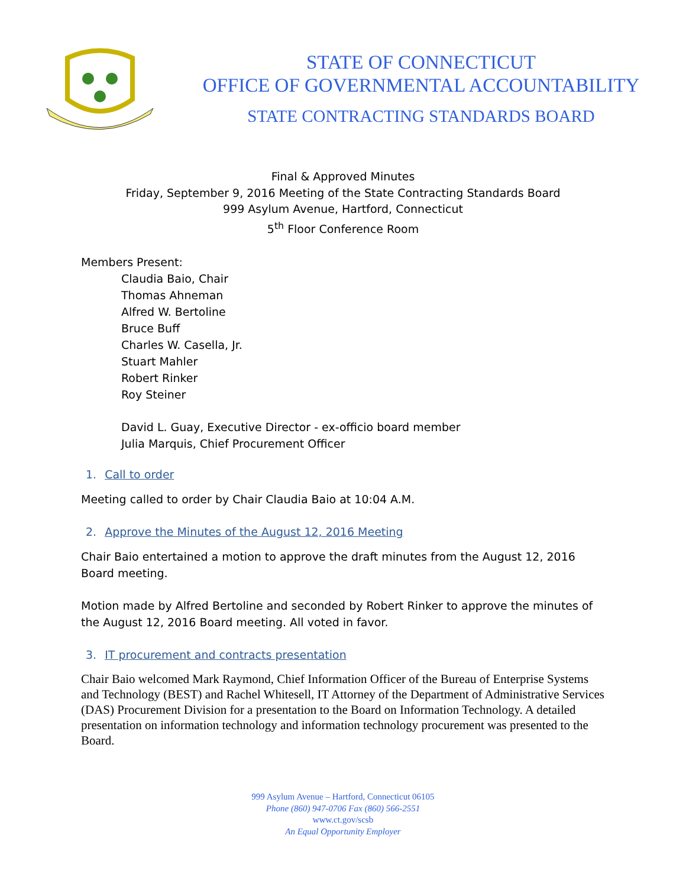STATE OF CONNECTICUT
OFFICE OF GOVERNMENTAL ACCOUNTABILITY
STATE CONTRACTING STANDARDS BOARD
Final & Approved Minutes
Friday, September 9, 2016 Meeting of the State Contracting Standards Board
999 Asylum Avenue, Hartford, Connecticut
5<sup>th</sup> Floor Conference Room
Members Present:
Claudia Baio, Chair
Thomas Ahneman
Alfred W. Bertoline
Bruce Buff
Charles W. Casella, Jr.
Stuart Mahler
Robert Rinker
Roy Steiner
David L. Guay, Executive Director - ex-officio board member
Julia Marquis, Chief Procurement Officer
1. Call to order
Meeting called to order by Chair Claudia Baio at 10:04 A.M.
2. Approve the Minutes of the August 12, 2016 Meeting
Chair Baio entertained a motion to approve the draft minutes from the August 12, 2016 Board meeting.
Motion made by Alfred Bertoline and seconded by Robert Rinker to approve the minutes of the August 12, 2016 Board meeting. All voted in favor.
3. IT procurement and contracts presentation
Chair Baio welcomed Mark Raymond, Chief Information Officer of the Bureau of Enterprise Systems and Technology (BEST) and Rachel Whitesell, IT Attorney of the Department of Administrative Services (DAS) Procurement Division for a presentation to the Board on Information Technology. A detailed presentation on information technology and information technology procurement was presented to the Board.
999 Asylum Avenue – Hartford, Connecticut 06105
Phone (860) 947-0706 Fax (860) 566-2551
www.ct.gov/scsb
An Equal Opportunity Employer